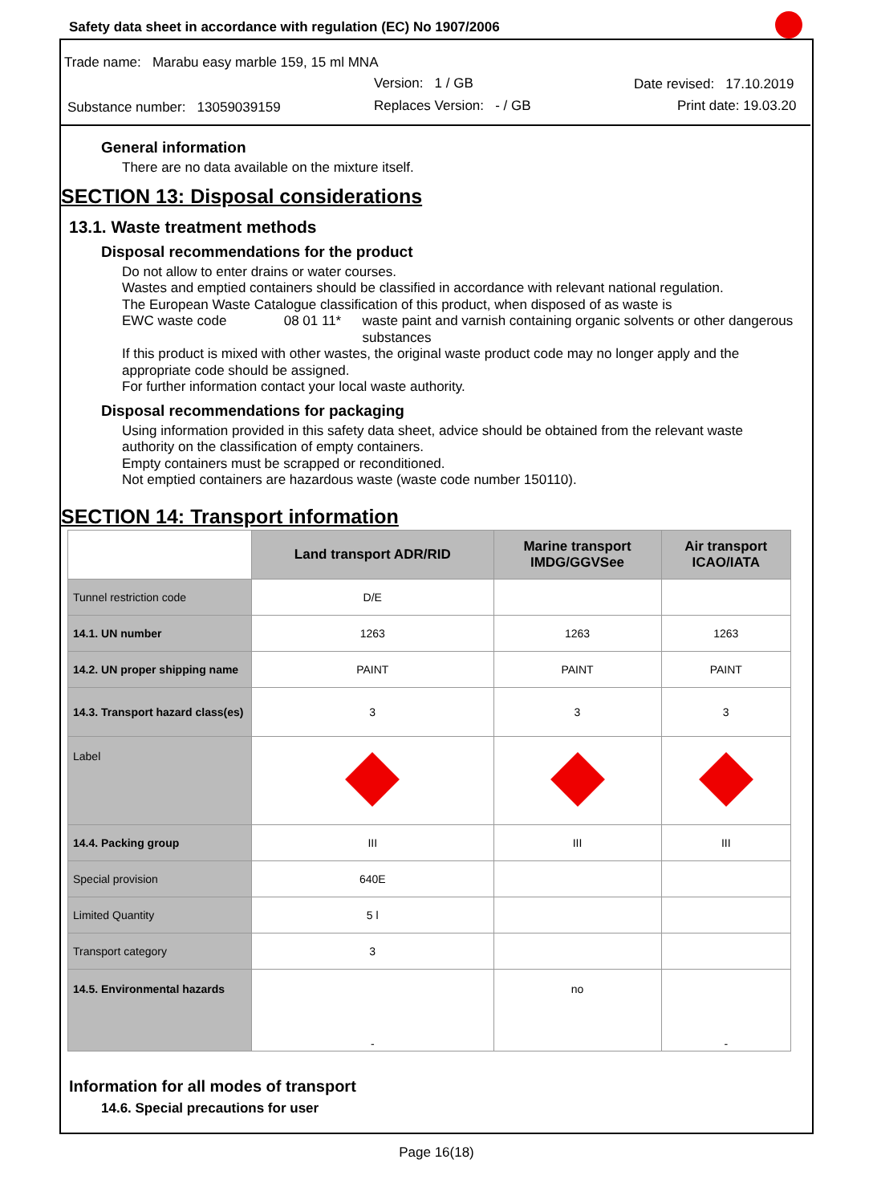Safety data sheet in accordance with regulation (EC) No 1907/2006
Trade name: Marabu easy marble 159, 15 ml MNA
Version: 1 / GB Date revised: 17.10.2019
Substance number: 13059039159
Replaces Version: - / GB Print date: 19.03.20
General information
There are no data available on the mixture itself.
SECTION 13: Disposal considerations
13.1. Waste treatment methods
Disposal recommendations for the product
Do not allow to enter drains or water courses.
Wastes and emptied containers should be classified in accordance with relevant national regulation.
The European Waste Catalogue classification of this product, when disposed of as waste is
EWC waste code 08 01 11* waste paint and varnish containing organic solvents or other dangerous substances
If this product is mixed with other wastes, the original waste product code may no longer apply and the appropriate code should be assigned.
For further information contact your local waste authority.
Disposal recommendations for packaging
Using information provided in this safety data sheet, advice should be obtained from the relevant waste authority on the classification of empty containers.
Empty containers must be scrapped or reconditioned.
Not emptied containers are hazardous waste (waste code number 150110).
SECTION 14: Transport information
| | Land transport ADR/RID | Marine transport IMDG/GGVSee | Air transport ICAO/IATA |
| --- | --- | --- | --- |
| Tunnel restriction code | D/E | | |
| 14.1. UN number | 1263 | 1263 | 1263 |
| 14.2. UN proper shipping name | PAINT | PAINT | PAINT |
| 14.3. Transport hazard class(es) | 3 | 3 | 3 |
| Label | | | |
| 14.4. Packing group | III | III | III |
| Special provision | 640E | | |
| Limited Quantity | 5 l | | |
| Transport category | 3 | | |
| 14.5. Environmental hazards | - | no | - |
Information for all modes of transport
14.6. Special precautions for user
Page 16(18)